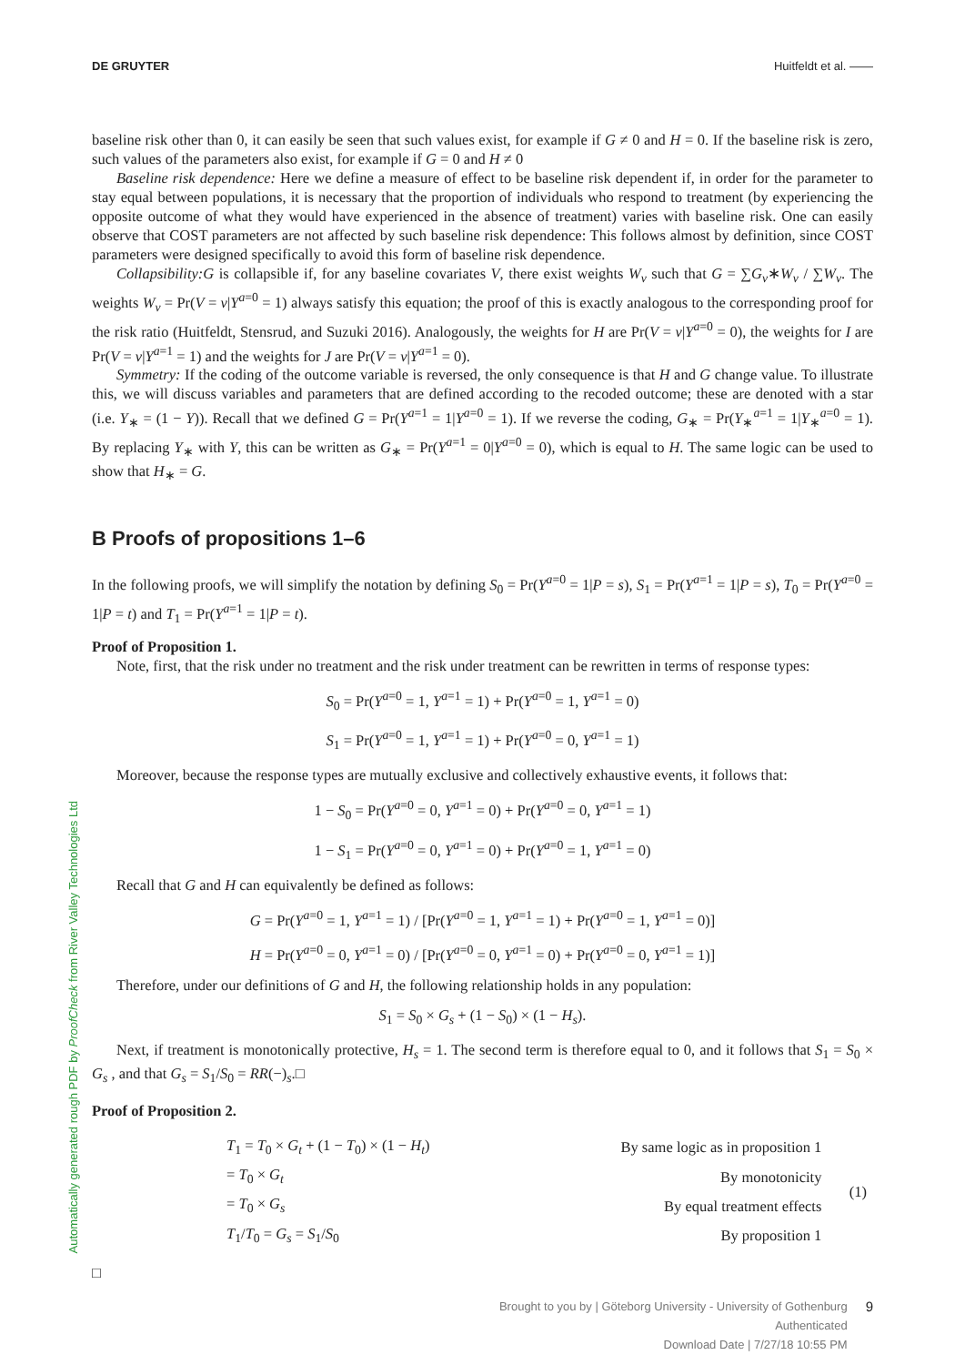DE GRUYTER Huitfeldt et al. ——
baseline risk other than 0, it can easily be seen that such values exist, for example if G ≠ 0 and H = 0. If the baseline risk is zero, such values of the parameters also exist, for example if G = 0 and H ≠ 0
Baseline risk dependence: Here we define a measure of effect to be baseline risk dependent if, in order for the parameter to stay equal between populations, it is necessary that the proportion of individuals who respond to treatment (by experiencing the opposite outcome of what they would have experienced in the absence of treatment) varies with baseline risk. One can easily observe that COST parameters are not affected by such baseline risk dependence: This follows almost by definition, since COST parameters were designed specifically to avoid this form of baseline risk dependence.
Collapsibility:G is collapsible if, for any baseline covariates V, there exist weights W<sub>v</sub> such that G = ∑G<sub>v</sub>∗W<sub>v</sub> / ∑W<sub>v</sub>. The weights W<sub>v</sub> = Pr(V = v|Y<sup>a=0</sup> = 1) always satisfy this equation; the proof of this is exactly analogous to the corresponding proof for the risk ratio (Huitfeldt, Stensrud, and Suzuki 2016). Analogously, the weights for H are Pr(V = v|Y<sup>a=0</sup> = 0), the weights for I are Pr(V = v|Y<sup>a=1</sup> = 1) and the weights for J are Pr(V = v|Y<sup>a=1</sup> = 0).
Symmetry: If the coding of the outcome variable is reversed, the only consequence is that H and G change value. To illustrate this, we will discuss variables and parameters that are defined according to the recoded outcome; these are denoted with a star (i.e. Y<sub>∗</sub> = (1 − Y)). Recall that we defined G = Pr(Y<sup>a=1</sup> = 1|Y<sup>a=0</sup> = 1). If we reverse the coding, G<sub>∗</sub> = Pr(Y<sub>∗</sub><sup>a=1</sup> = 1|Y<sub>∗</sub><sup>a=0</sup> = 1). By replacing Y<sub>∗</sub> with Y, this can be written as G<sub>∗</sub> = Pr(Y<sup>a=1</sup> = 0|Y<sup>a=0</sup> = 0), which is equal to H. The same logic can be used to show that H<sub>∗</sub> = G.
B Proofs of propositions 1–6
In the following proofs, we will simplify the notation by defining S<sub>0</sub> = Pr(Y<sup>a=0</sup> = 1|P = s), S<sub>1</sub> = Pr(Y<sup>a=1</sup> = 1|P = s), T<sub>0</sub> = Pr(Y<sup>a=0</sup> = 1|P = t) and T<sub>1</sub> = Pr(Y<sup>a=1</sup> = 1|P = t).
Proof of Proposition 1.
Note, first, that the risk under no treatment and the risk under treatment can be rewritten in terms of response types:
S<sub>0</sub> = Pr(Y<sup>a=0</sup> = 1, Y<sup>a=1</sup> = 1) + Pr(Y<sup>a=0</sup> = 1, Y<sup>a=1</sup> = 0)
S<sub>1</sub> = Pr(Y<sup>a=0</sup> = 1, Y<sup>a=1</sup> = 1) + Pr(Y<sup>a=0</sup> = 0, Y<sup>a=1</sup> = 1)
Moreover, because the response types are mutually exclusive and collectively exhaustive events, it follows that:
1 − S<sub>0</sub> = Pr(Y<sup>a=0</sup> = 0, Y<sup>a=1</sup> = 0) + Pr(Y<sup>a=0</sup> = 0, Y<sup>a=1</sup> = 1)
1 − S<sub>1</sub> = Pr(Y<sup>a=0</sup> = 0, Y<sup>a=1</sup> = 0) + Pr(Y<sup>a=0</sup> = 1, Y<sup>a=1</sup> = 0)
Recall that G and H can equivalently be defined as follows:
G = Pr(Y<sup>a=0</sup> = 1, Y<sup>a=1</sup> = 1) / [Pr(Y<sup>a=0</sup> = 1, Y<sup>a=1</sup> = 1) + Pr(Y<sup>a=0</sup> = 1, Y<sup>a=1</sup> = 0)]
H = Pr(Y<sup>a=0</sup> = 0, Y<sup>a=1</sup> = 0) / [Pr(Y<sup>a=0</sup> = 0, Y<sup>a=1</sup> = 0) + Pr(Y<sup>a=0</sup> = 0, Y<sup>a=1</sup> = 1)]
Therefore, under our definitions of G and H, the following relationship holds in any population:
S<sub>1</sub> = S<sub>0</sub> × G<sub>s</sub> + (1 − S<sub>0</sub>) × (1 − H<sub>s</sub>).
Next, if treatment is monotonically protective, H<sub>s</sub> = 1. The second term is therefore equal to 0, and it follows that S<sub>1</sub> = S<sub>0</sub> × G<sub>s</sub> , and that G<sub>s</sub> = S<sub>1</sub>/S<sub>0</sub> = RR(−)<sub>s</sub>.□
Proof of Proposition 2.
| T<sub>1</sub> = T<sub>0</sub> × G<sub>t</sub> + (1 − T<sub>0</sub>) × (1 − H<sub>t</sub> ) | By same logic as in proposition 1 | (1) |
| = T<sub>0</sub> × G<sub>t</sub> | By monotonicity | |
| = T<sub>0</sub> × G<sub>s</sub> | By equal treatment effects | |
| T<sub>1</sub>/ T<sub>0</sub> = G<sub>s</sub> = S<sub>1</sub>/ S<sub>0</sub> | By proposition 1 | |
□
Automatically generated rough PDF by ProofCheck from River Valley Technologies Ltd
Brought to you by | Göteborg University - University of Gothenburg
Authenticated
Download Date | 7/27/18 10:55 PM
9